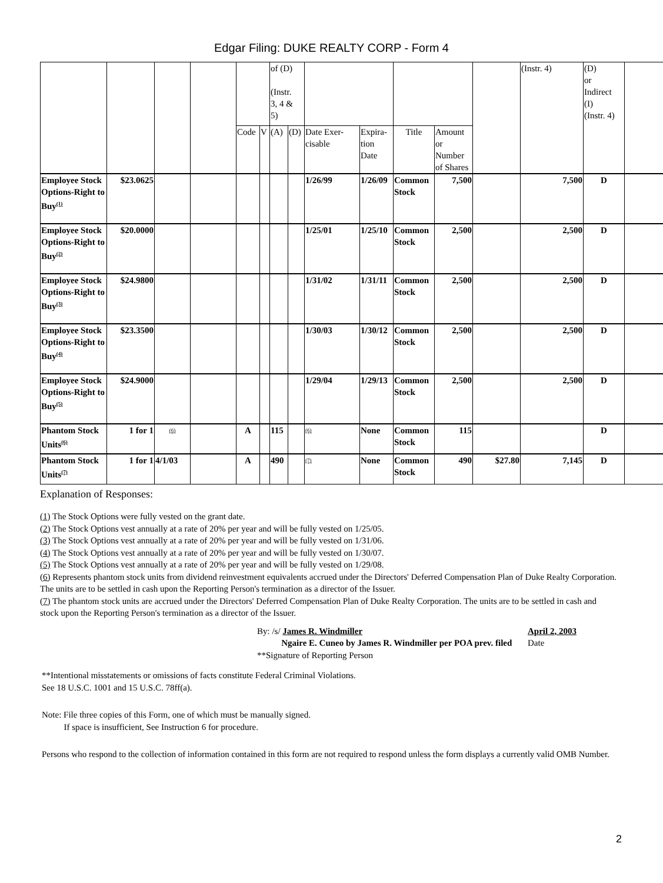Edgar Filing: DUKE REALTY CORP - Form 4
| | | | | | | of (D) (Instr. 3, 4 & 5) | | | | | | | (Instr. 4) | (D) or Indirect (I) (Instr. 4) | |
| | | | | Code | V | (A) | (D) | Date Exer-cisable | Expira-tion Date | Title | Amount or Number of Shares | | | | |
| Employee Stock Options-Right to Buy<sup>(1)</sup> | $23.0625 | | | | | | | 1/26/99 | 1/26/09 | Common Stock | 7,500 | | 7,500 | D | |
| Employee Stock Options-Right to Buy<sup>(2)</sup> | $20.0000 | | | | | | | 1/25/01 | 1/25/10 | Common Stock | 2,500 | | 2,500 | D | |
| Employee Stock Options-Right to Buy<sup>(3)</sup> | $24.9800 | | | | | | | 1/31/02 | 1/31/11 | Common Stock | 2,500 | | 2,500 | D | |
| Employee Stock Options-Right to Buy<sup>(4)</sup> | $23.3500 | | | | | | | 1/30/03 | 1/30/12 | Common Stock | 2,500 | | 2,500 | D | |
| Employee Stock Options-Right to Buy<sup>(5)</sup> | $24.9000 | | | | | | | 1/29/04 | 1/29/13 | Common Stock | 2,500 | | 2,500 | D | |
| Phantom Stock Units<sup>(6)</sup> | 1 for 1 | <sup>(6)</sup> | | A | | 115 | | <sup>(6)</sup> | None | Common Stock | 115 | | | D | |
| Phantom Stock Units<sup>(7)</sup> | 1 for 1 | 4/1/03 | | A | | 490 | | <sup>(7)</sup> | None | Common Stock | 490 | $27.80 | 7,145 | D | |
Explanation of Responses:
(1) The Stock Options were fully vested on the grant date.
(2) The Stock Options vest annually at a rate of 20% per year and will be fully vested on 1/25/05.
(3) The Stock Options vest annually at a rate of 20% per year and will be fully vested on 1/31/06.
(4) The Stock Options vest annually at a rate of 20% per year and will be fully vested on 1/30/07.
(5) The Stock Options vest annually at a rate of 20% per year and will be fully vested on 1/29/08.
(6) Represents phantom stock units from dividend reinvestment equivalents accrued under the Directors' Deferred Compensation Plan of Duke Realty Corporation. The units are to be settled in cash upon the Reporting Person's termination as a director of the Issuer.
(7) The phantom stock units are accrued under the Directors' Deferred Compensation Plan of Duke Realty Corporation. The units are to be settled in cash and stock upon the Reporting Person's termination as a director of the Issuer.
By: /s/ James R. Windmiller
Ngaire E. Cuneo by James R. Windmiller per POA prev. filed
**Signature of Reporting Person
April 2, 2003
Date
**Intentional misstatements or omissions of facts constitute Federal Criminal Violations.
See 18 U.S.C. 1001 and 15 U.S.C. 78ff(a).
Note: File three copies of this Form, one of which must be manually signed.
If space is insufficient, See Instruction 6 for procedure.
Persons who respond to the collection of information contained in this form are not required to respond unless the form displays a currently valid OMB Number.
2